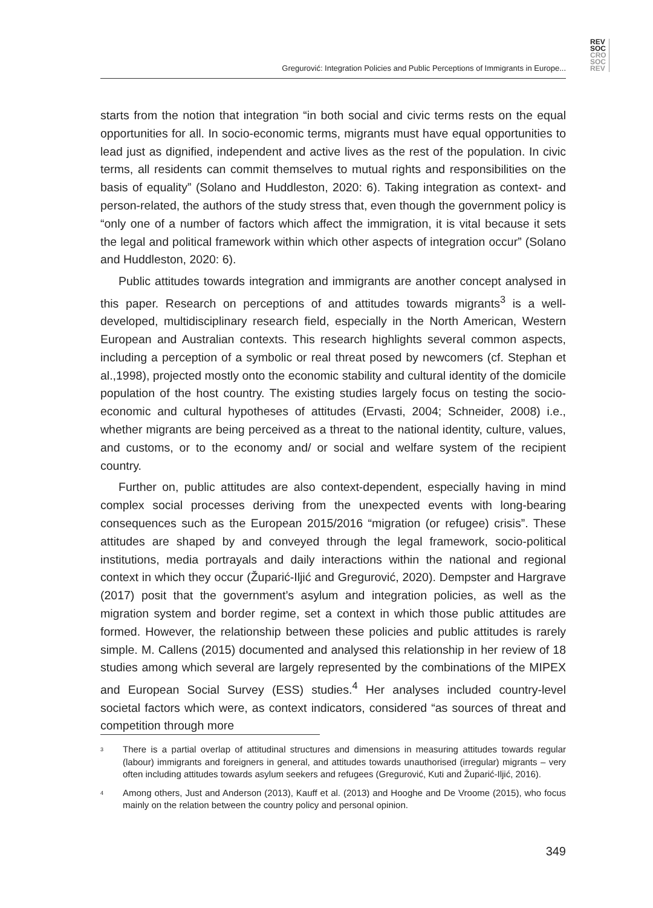REV
SOC
CRO
SOC
REV
Gregurović: Integration Policies and Public Perceptions of Immigrants in Europe...
starts from the notion that integration “in both social and civic terms rests on the equal opportunities for all. In socio-economic terms, migrants must have equal opportunities to lead just as dignified, independent and active lives as the rest of the population. In civic terms, all residents can commit themselves to mutual rights and responsibilities on the basis of equality” (Solano and Huddleston, 2020: 6). Taking integration as context- and person-related, the authors of the study stress that, even though the government policy is “only one of a number of factors which affect the immigration, it is vital because it sets the legal and political framework within which other aspects of integration occur” (Solano and Huddleston, 2020: 6).
Public attitudes towards integration and immigrants are another concept analysed in this paper. Research on perceptions of and attitudes towards migrants<sup>3</sup> is a well-developed, multidisciplinary research field, especially in the North American, Western European and Australian contexts. This research highlights several common aspects, including a perception of a symbolic or real threat posed by newcomers (cf. Stephan et al.,1998), projected mostly onto the economic stability and cultural identity of the domicile population of the host country. The existing studies largely focus on testing the socio-economic and cultural hypotheses of attitudes (Ervasti, 2004; Schneider, 2008) i.e., whether migrants are being perceived as a threat to the national identity, culture, values, and customs, or to the economy and/ or social and welfare system of the recipient country.
Further on, public attitudes are also context-dependent, especially having in mind complex social processes deriving from the unexpected events with long-bearing consequences such as the European 2015/2016 “migration (or refugee) crisis”. These attitudes are shaped by and conveyed through the legal framework, socio-political institutions, media portrayals and daily interactions within the national and regional context in which they occur (Župarić-Iljić and Gregurović, 2020). Dempster and Hargrave (2017) posit that the government’s asylum and integration policies, as well as the migration system and border regime, set a context in which those public attitudes are formed. However, the relationship between these policies and public attitudes is rarely simple. M. Callens (2015) documented and analysed this relationship in her review of 18 studies among which several are largely represented by the combinations of the MIPEX and European Social Survey (ESS) studies.<sup>4</sup> Her analyses included country-level societal factors which were, as context indicators, considered “as sources of threat and competition through more
3 There is a partial overlap of attitudinal structures and dimensions in measuring attitudes towards regular (labour) immigrants and foreigners in general, and attitudes towards unauthorised (irregular) migrants – very often including attitudes towards asylum seekers and refugees (Gregurović, Kuti and Župarić-Iljić, 2016).
4 Among others, Just and Anderson (2013), Kauff et al. (2013) and Hooghe and De Vroome (2015), who focus mainly on the relation between the country policy and personal opinion.
349